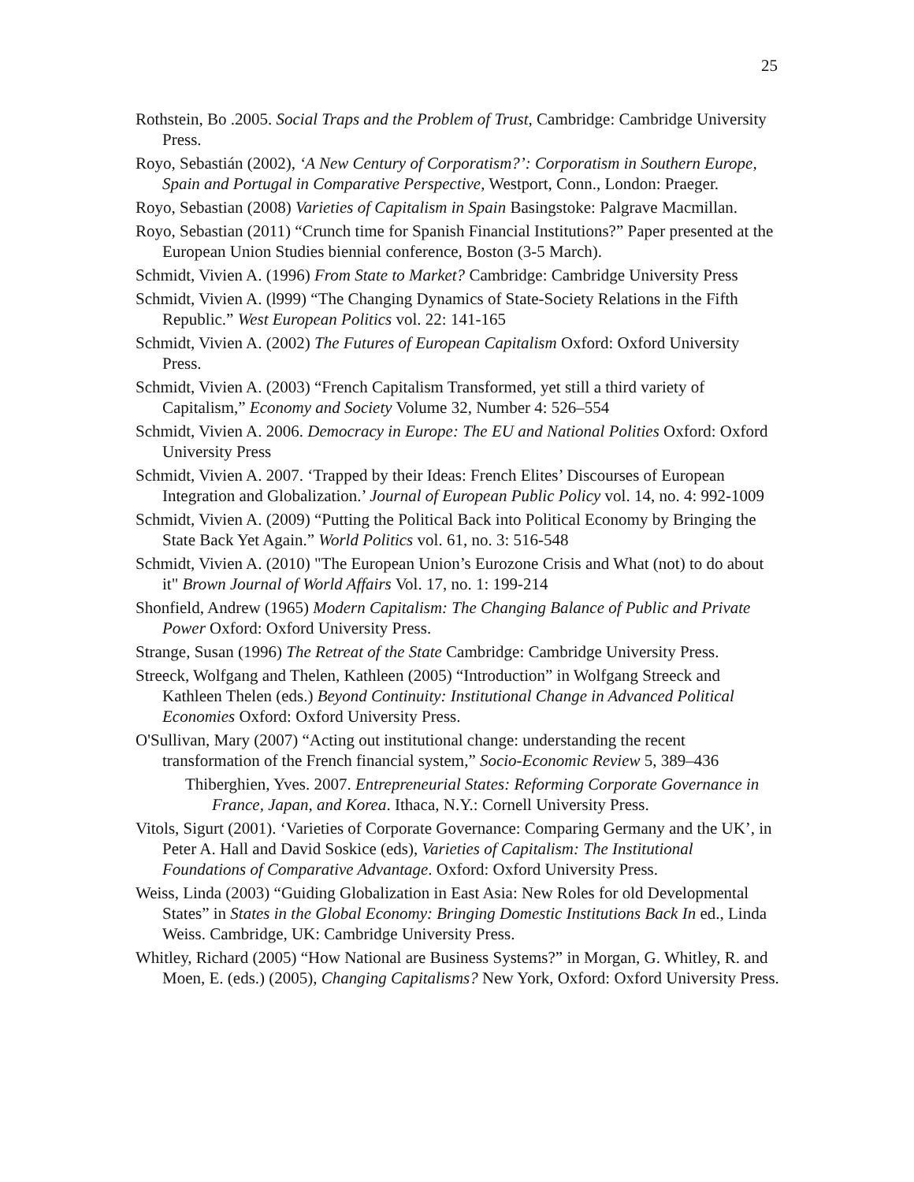25
Rothstein, Bo .2005. Social Traps and the Problem of Trust, Cambridge: Cambridge University Press.
Royo, Sebastián (2002), ‘A New Century of Corporatism?’: Corporatism in Southern Europe, Spain and Portugal in Comparative Perspective, Westport, Conn., London: Praeger.
Royo, Sebastian (2008) Varieties of Capitalism in Spain Basingstoke: Palgrave Macmillan.
Royo, Sebastian (2011) “Crunch time for Spanish Financial Institutions?” Paper presented at the European Union Studies biennial conference, Boston (3-5 March).
Schmidt, Vivien A. (1996) From State to Market? Cambridge: Cambridge University Press
Schmidt, Vivien A. (l999) “The Changing Dynamics of State-Society Relations in the Fifth Republic.” West European Politics vol. 22: 141-165
Schmidt, Vivien A. (2002) The Futures of European Capitalism Oxford: Oxford University Press.
Schmidt, Vivien A. (2003) “French Capitalism Transformed, yet still a third variety of Capitalism,” Economy and Society Volume 32, Number 4: 526–554
Schmidt, Vivien A. 2006. Democracy in Europe: The EU and National Polities Oxford: Oxford University Press
Schmidt, Vivien A. 2007. ‘Trapped by their Ideas: French Elites’ Discourses of European Integration and Globalization.’ Journal of European Public Policy vol. 14, no. 4: 992-1009
Schmidt, Vivien A. (2009) “Putting the Political Back into Political Economy by Bringing the State Back Yet Again.” World Politics vol. 61, no. 3: 516-548
Schmidt, Vivien A. (2010) "The European Union’s Eurozone Crisis and What (not) to do about it" Brown Journal of World Affairs Vol. 17, no. 1: 199-214
Shonfield, Andrew (1965) Modern Capitalism: The Changing Balance of Public and Private Power Oxford: Oxford University Press.
Strange, Susan (1996) The Retreat of the State Cambridge: Cambridge University Press.
Streeck, Wolfgang and Thelen, Kathleen (2005) “Introduction” in Wolfgang Streeck and Kathleen Thelen (eds.) Beyond Continuity: Institutional Change in Advanced Political Economies Oxford: Oxford University Press.
O'Sullivan, Mary (2007) “Acting out institutional change: understanding the recent transformation of the French financial system,” Socio-Economic Review 5, 389–436
Thiberghien, Yves. 2007. Entrepreneurial States: Reforming Corporate Governance in France, Japan, and Korea. Ithaca, N.Y.: Cornell University Press.
Vitols, Sigurt (2001). ‘Varieties of Corporate Governance: Comparing Germany and the UK’, in Peter A. Hall and David Soskice (eds), Varieties of Capitalism: The Institutional Foundations of Comparative Advantage. Oxford: Oxford University Press.
Weiss, Linda (2003) “Guiding Globalization in East Asia: New Roles for old Developmental States” in States in the Global Economy: Bringing Domestic Institutions Back In ed., Linda Weiss. Cambridge, UK: Cambridge University Press.
Whitley, Richard (2005) “How National are Business Systems?” in Morgan, G. Whitley, R. and Moen, E. (eds.) (2005), Changing Capitalisms? New York, Oxford: Oxford University Press.